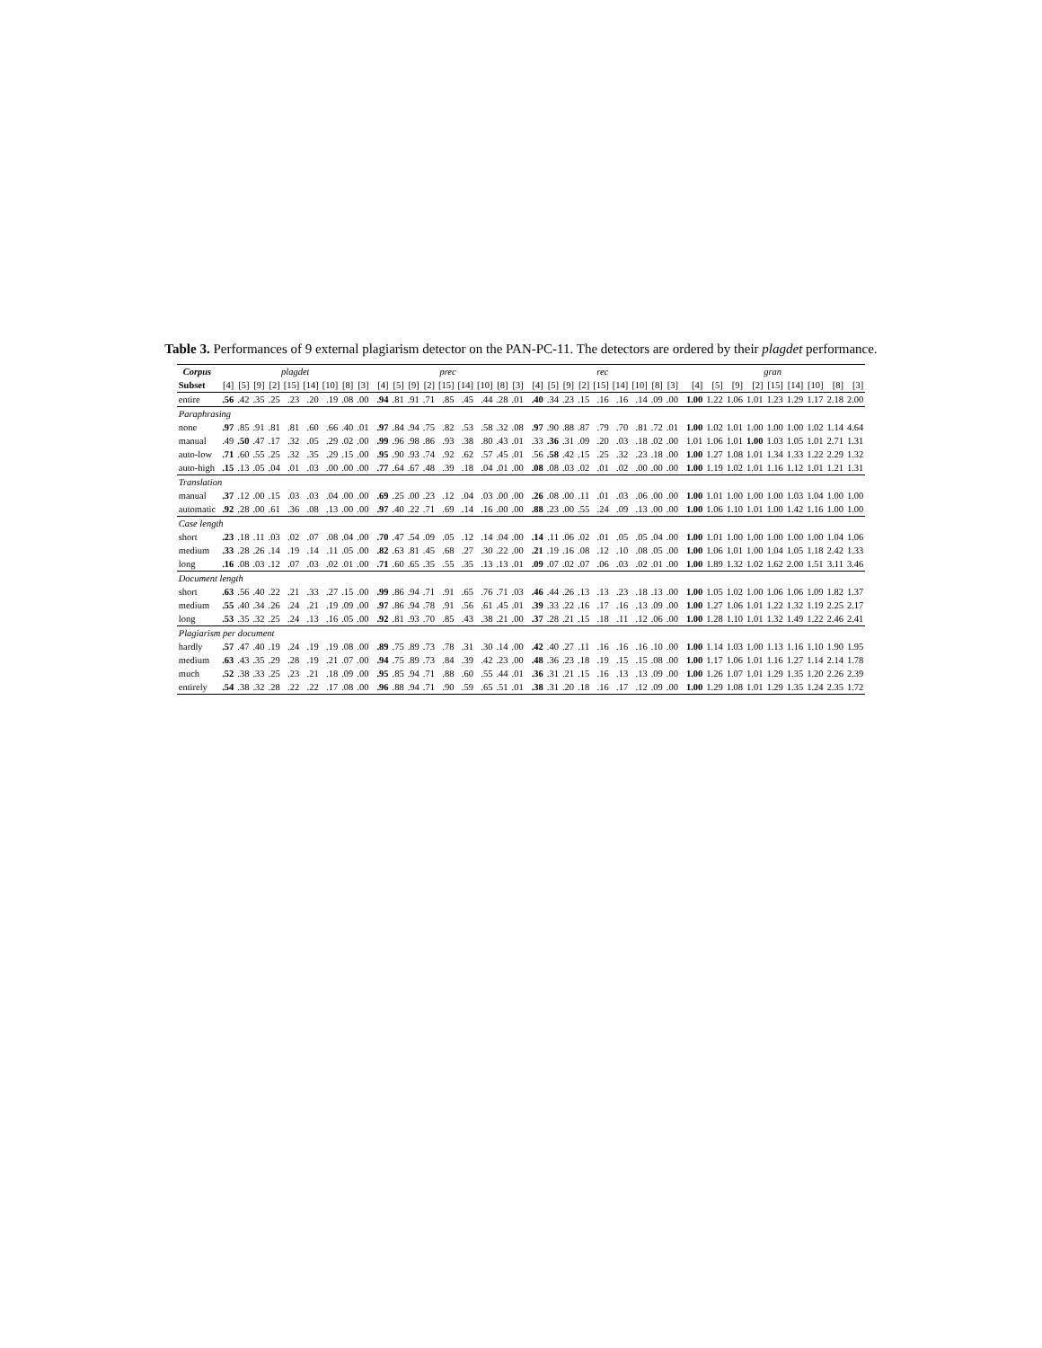Table 3. Performances of 9 external plagiarism detector on the PAN-PC-11. The detectors are ordered by their plagdet performance.
| Corpus | plagdet | | | | | | | | | prec | | | | | | | | | rec | | | | | | | | | gran | | | | | | | | |
| --- | --- | --- | --- | --- | --- | --- | --- | --- | --- | --- | --- | --- | --- | --- | --- | --- | --- | --- | --- | --- | --- | --- | --- | --- | --- | --- | --- | --- | --- | --- | --- | --- | --- | --- | --- | --- |
| Subset | [4] | [5] | [9] | [2] | [15] | [14] | [10] | [8] | [3] | [4] | [5] | [9] | [2] | [15] | [14] | [10] | [8] | [3] | [4] | [5] | [9] | [2] | [15] | [14] | [10] | [8] | [3] | [4] | [5] | [9] | [2] | [15] | [14] | [10] | [8] | [3] |
| entire | .56 | .42 | .35 | .25 | .23 | .20 | .19 | .08 | .00 | .94 | .81 | .91 | .71 | .85 | .45 | .44 | .28 | .01 | .40 | .34 | .23 | .15 | .16 | .16 | .14 | .09 | .00 | 1.00 | 1.22 | 1.06 | 1.01 | 1.23 | 1.29 | 1.17 | 2.18 | 2.00 |
| Paraphrasing | | | | | | | | | | | | | | | | | | | | | | | | | | | | | | | | | | | | |
| none | .97 | .85 | .91 | .81 | .81 | .60 | .66 | .40 | .01 | .97 | .84 | .94 | .75 | .82 | .53 | .58 | .32 | .08 | .97 | .90 | .88 | .87 | .79 | .70 | .81 | .72 | .01 | 1.00 | 1.02 | 1.01 | 1.00 | 1.00 | 1.00 | 1.02 | 1.14 | 4.64 |
| manual | .49 | .50 | .47 | .17 | .32 | .05 | .29 | .02 | .00 | .99 | .96 | .98 | .86 | .93 | .38 | .80 | .43 | .01 | .33 | .36 | .31 | .09 | .20 | .03 | .18 | .02 | .00 | 1.01 | 1.06 | 1.01 | 1.00 | 1.03 | 1.05 | 1.01 | 2.71 | 1.31 |
| auto-low | .71 | .60 | .55 | .25 | .32 | .35 | .29 | .15 | .00 | .95 | .90 | .93 | .74 | .92 | .62 | .57 | .45 | .01 | .56 | .58 | .42 | .15 | .25 | .32 | .23 | .18 | .00 | 1.00 | 1.27 | 1.08 | 1.01 | 1.34 | 1.33 | 1.22 | 2.29 | 1.32 |
| auto-high | .15 | .13 | .05 | .04 | .01 | .03 | .00 | .00 | .00 | .77 | .64 | .67 | .48 | .39 | .18 | .04 | .01 | .00 | .08 | .08 | .03 | .02 | .01 | .02 | .00 | .00 | .00 | 1.00 | 1.19 | 1.02 | 1.01 | 1.16 | 1.12 | 1.01 | 1.21 | 1.31 |
| Translation | | | | | | | | | | | | | | | | | | | | | | | | | | | | | | | | | | | | |
| manual | .37 | .12 | .00 | .15 | .03 | .03 | .04 | .00 | .00 | .69 | .25 | .00 | .23 | .12 | .04 | .03 | .00 | .00 | .26 | .08 | .00 | .11 | .01 | .03 | .06 | .00 | .00 | 1.00 | 1.01 | 1.00 | 1.00 | 1.00 | 1.03 | 1.04 | 1.00 | 1.00 |
| automatic | .92 | .28 | .00 | .61 | .36 | .08 | .13 | .00 | .00 | .97 | .40 | .22 | .71 | .69 | .14 | .16 | .00 | .00 | .88 | .23 | .00 | .55 | .24 | .09 | .13 | .00 | .00 | 1.00 | 1.06 | 1.10 | 1.01 | 1.00 | 1.42 | 1.16 | 1.00 | 1.00 |
| Case length | | | | | | | | | | | | | | | | | | | | | | | | | | | | | | | | | | | | |
| short | .23 | .18 | .11 | .03 | .02 | .07 | .08 | .04 | .00 | .70 | .47 | .54 | .09 | .05 | .12 | .14 | .04 | .00 | .14 | .11 | .06 | .02 | .01 | .05 | .05 | .04 | .00 | 1.00 | 1.01 | 1.00 | 1.00 | 1.00 | 1.00 | 1.00 | 1.04 | 1.06 |
| medium | .33 | .28 | .26 | .14 | .19 | .14 | .11 | .05 | .00 | .82 | .63 | .81 | .45 | .68 | .27 | .30 | .22 | .00 | .21 | .19 | .16 | .08 | .12 | .10 | .08 | .05 | .00 | 1.00 | 1.06 | 1.01 | 1.00 | 1.04 | 1.05 | 1.18 | 2.42 | 1.33 |
| long | .16 | .08 | .03 | .12 | .07 | .03 | .02 | .01 | .00 | .71 | .60 | .65 | .35 | .55 | .35 | .13 | .13 | .01 | .09 | .07 | .02 | .07 | .06 | .03 | .02 | .01 | .00 | 1.00 | 1.89 | 1.32 | 1.02 | 1.62 | 2.00 | 1.51 | 3.11 | 3.46 |
| Document length | | | | | | | | | | | | | | | | | | | | | | | | | | | | | | | | | | | | |
| short | .63 | .56 | .40 | .22 | .21 | .33 | .27 | .15 | .00 | .99 | .86 | .94 | .71 | .91 | .65 | .76 | .71 | .03 | .46 | .44 | .26 | .13 | .13 | .23 | .18 | .13 | .00 | 1.00 | 1.05 | 1.02 | 1.00 | 1.06 | 1.06 | 1.09 | 1.82 | 1.37 |
| medium | .55 | .40 | .34 | .26 | .24 | .21 | .19 | .09 | .00 | .97 | .86 | .94 | .78 | .91 | .56 | .61 | .45 | .01 | .39 | .33 | .22 | .16 | .17 | .16 | .13 | .09 | .00 | 1.00 | 1.27 | 1.06 | 1.01 | 1.22 | 1.32 | 1.19 | 2.25 | 2.17 |
| long | .53 | .35 | .32 | .25 | .24 | .13 | .16 | .05 | .00 | .92 | .81 | .93 | .70 | .85 | .43 | .38 | .21 | .00 | .37 | .28 | .21 | .15 | .18 | .11 | .12 | .06 | .00 | 1.00 | 1.28 | 1.10 | 1.01 | 1.32 | 1.49 | 1.22 | 2.46 | 2.41 |
| Plagiarism per document | | | | | | | | | | | | | | | | | | | | | | | | | | | | | | | | | | | | |
| hardly | .57 | .47 | .40 | .19 | .24 | .19 | .19 | .08 | .00 | .89 | .75 | .89 | .73 | .78 | .31 | .30 | .14 | .00 | .42 | .40 | .27 | .11 | .16 | .16 | .16 | .10 | .00 | 1.00 | 1.14 | 1.03 | 1.00 | 1.13 | 1.16 | 1.10 | 1.90 | 1.95 |
| medium | .63 | .43 | .35 | .29 | .28 | .19 | .21 | .07 | .00 | .94 | .75 | .89 | .73 | .84 | .39 | .42 | .23 | .00 | .48 | .36 | .23 | .18 | .19 | .15 | .15 | .08 | .00 | 1.00 | 1.17 | 1.06 | 1.01 | 1.16 | 1.27 | 1.14 | 2.14 | 1.78 |
| much | .52 | .38 | .33 | .25 | .23 | .21 | .18 | .09 | .00 | .95 | .85 | .94 | .71 | .88 | .60 | .55 | .44 | .01 | .36 | .31 | .21 | .15 | .16 | .13 | .13 | .09 | .00 | 1.00 | 1.26 | 1.07 | 1.01 | 1.29 | 1.35 | 1.20 | 2.26 | 2.39 |
| entirely | .54 | .38 | .32 | .28 | .22 | .22 | .17 | .08 | .00 | .96 | .88 | .94 | .71 | .90 | .59 | .65 | .51 | .01 | .38 | .31 | .20 | .18 | .16 | .17 | .12 | .09 | .00 | 1.00 | 1.29 | 1.08 | 1.01 | 1.29 | 1.35 | 1.24 | 2.35 | 1.72 |